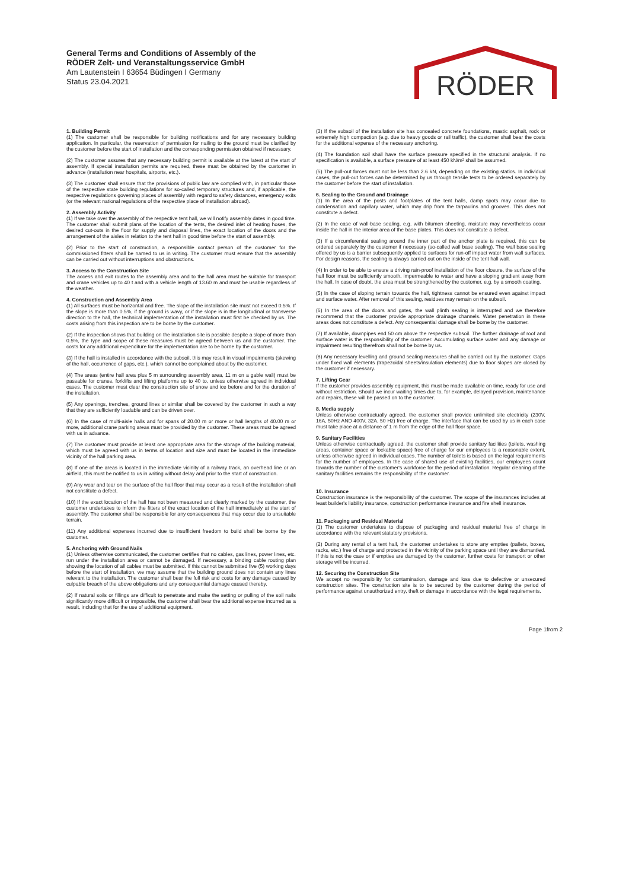General Terms and Conditions of Assembly of the
RÖDER Zelt- und Veranstaltungsservice GmbH
Am Lautenstein I 63654 Büdingen I Germany
Status 23.04.2021
RÖDER
1. Building Permit
(1) The customer shall be responsible for building notifications and for any necessary building application. In particular, the reservation of permission for nailing to the ground must be clarified by the customer before the start of installation and the corresponding permission obtained if necessary.
(2) The customer assures that any necessary building permit is available at the latest at the start of assembly. If special installation permits are required, these must be obtained by the customer in advance (installation near hospitals, airports, etc.).
(3) The customer shall ensure that the provisions of public law are complied with, in particular those of the respective state building regulations for so-called temporary structures and, if applicable, the respective regulations governing places of assembly with regard to safety distances, emergency exits (or the relevant national regulations of the respective place of installation abroad).
2. Assembly Activity
(1) If we take over the assembly of the respective tent hall, we will notify assembly dates in good time. The customer shall submit plans of the location of the tents, the desired inlet of heating hoses, the desired cut-outs in the floor for supply and disposal lines, the exact location of the doors and the arrangement of the aisles in relation to the tent hall in good time before the start of assembly.
(2) Prior to the start of construction, a responsible contact person of the customer for the commissioned fitters shall be named to us in writing. The customer must ensure that the assembly can be carried out without interruptions and obstructions.
3. Access to the Construction Site
The access and exit routes to the assembly area and to the hall area must be suitable for transport and crane vehicles up to 40 t and with a vehicle length of 13.60 m and must be usable regardless of the weather.
4. Construction and Assembly Area
(1) All surfaces must be horizontal and free. The slope of the installation site must not exceed 0.5%. If the slope is more than 0.5%, if the ground is wavy, or if the slope is in the longitudinal or transverse direction to the hall, the technical implementation of the installation must first be checked by us. The costs arising from this inspection are to be borne by the customer.
(2) If the inspection shows that building on the installation site is possible despite a slope of more than 0.5%, the type and scope of these measures must be agreed between us and the customer. The costs for any additional expenditure for the implementation are to be borne by the customer.
(3) If the hall is installed in accordance with the subsoil, this may result in visual impairments (skewing of the hall, occurrence of gaps, etc.), which cannot be complained about by the customer.
(4) The areas (entire hall area plus 5 m surrounding assembly area, 11 m on a gable wall) must be passable for cranes, forklifts and lifting platforms up to 40 to, unless otherwise agreed in individual cases. The customer must clear the construction site of snow and ice before and for the duration of the installation.
(5) Any openings, trenches, ground lines or similar shall be covered by the customer in such a way that they are sufficiently loadable and can be driven over.
(6) In the case of multi-aisle halls and for spans of 20.00 m or more or hall lengths of 40.00 m or more, additional crane parking areas must be provided by the customer. These areas must be agreed with us in advance.
(7) The customer must provide at least one appropriate area for the storage of the building material, which must be agreed with us in terms of location and size and must be located in the immediate vicinity of the hall parking area.
(8) If one of the areas is located in the immediate vicinity of a railway track, an overhead line or an airfield, this must be notified to us in writing without delay and prior to the start of construction.
(9) Any wear and tear on the surface of the hall floor that may occur as a result of the installation shall not constitute a defect.
(10) If the exact location of the hall has not been measured and clearly marked by the customer, the customer undertakes to inform the fitters of the exact location of the hall immediately at the start of assembly. The customer shall be responsible for any consequences that may occur due to unsuitable terrain.
(11) Any additional expenses incurred due to insufficient freedom to build shall be borne by the customer.
5. Anchoring with Ground Nails
(1) Unless otherwise communicated, the customer certifies that no cables, gas lines, power lines, etc. run under the installation area or cannot be damaged. If necessary, a binding cable routing plan showing the location of all cables must be submitted. If this cannot be submitted five (5) working days before the start of installation, we may assume that the building ground does not contain any lines relevant to the installation. The customer shall bear the full risk and costs for any damage caused by culpable breach of the above obligations and any consequential damage caused thereby.
(2) If natural soils or fillings are difficult to penetrate and make the setting or pulling of the soil nails significantly more difficult or impossible, the customer shall bear the additional expense incurred as a result, including that for the use of additional equipment.
(3) If the subsoil of the installation site has concealed concrete foundations, mastic asphalt, rock or extremely high compaction (e.g. due to heavy goods or rail traffic), the customer shall bear the costs for the additional expense of the necessary anchoring.
(4) The foundation soil shall have the surface pressure specified in the structural analysis. If no specification is available, a surface pressure of at least 450 kN/m² shall be assumed.
(5) The pull-out forces must not be less than 2.6 kN, depending on the existing statics. In individual cases, the pull-out forces can be determined by us through tensile tests to be ordered separately by the customer before the start of installation.
6. Sealing to the Ground and Drainage
(1) In the area of the posts and footplates of the tent halls, damp spots may occur due to condensation and capillary water, which may drip from the tarpaulins and grooves. This does not constitute a defect.
(2) In the case of wall-base sealing, e.g. with bitumen sheeting, moisture may nevertheless occur inside the hall in the interior area of the base plates. This does not constitute a defect.
(3) If a circumferential sealing around the inner part of the anchor plate is required, this can be ordered separately by the customer if necessary (so-called wall base sealing). The wall base sealing offered by us is a barrier subsequently applied to surfaces for run-off impact water from wall surfaces. For design reasons, the sealing is always carried out on the inside of the tent hall wall.
(4) In order to be able to ensure a driving rain-proof installation of the floor closure, the surface of the hall floor must be sufficiently smooth, impermeable to water and have a sloping gradient away from the hall. In case of doubt, the area must be strengthened by the customer, e.g. by a smooth coating.
(5) In the case of sloping terrain towards the hall, tightness cannot be ensured even against impact and surface water. After removal of this sealing, residues may remain on the subsoil.
(6) In the area of the doors and gates, the wall plinth sealing is interrupted and we therefore recommend that the customer provide appropriate drainage channels. Water penetration in these areas does not constitute a defect. Any consequential damage shall be borne by the customer.
(7) If available, downpipes end 50 cm above the respective subsoil. The further drainage of roof and surface water is the responsibility of the customer. Accumulating surface water and any damage or impairment resulting therefrom shall not be borne by us.
(8) Any necessary levelling and ground sealing measures shall be carried out by the customer. Gaps under fixed wall elements (trapezoidal sheets/insulation elements) due to floor slopes are closed by the customer if necessary.
7. Lifting Gear
If the customer provides assembly equipment, this must be made available on time, ready for use and without restriction. Should we incur waiting times due to, for example, delayed provision, maintenance and repairs, these will be passed on to the customer.
8. Media supply
Unless otherwise contractually agreed, the customer shall provide unlimited site electricity (230V, 16A, 50Hz AND 400V, 32A, 50 Hz) free of charge. The interface that can be used by us in each case must take place at a distance of 1 m from the edge of the hall floor space.
9. Sanitary Facilities
Unless otherwise contractually agreed, the customer shall provide sanitary facilities (toilets, washing areas, container space or lockable space) free of charge for our employees to a reasonable extent, unless otherwise agreed in individual cases. The number of toilets is based on the legal requirements for the number of employees. In the case of shared use of existing facilities, our employees count towards the number of the customer's workforce for the period of installation. Regular cleaning of the sanitary facilities remains the responsibility of the customer.
10. Insurance
Construction insurance is the responsibility of the customer. The scope of the insurances includes at least builder's liability insurance, construction performance insurance and fire shell insurance.
11. Packaging and Residual Material
(1) The customer undertakes to dispose of packaging and residual material free of charge in accordance with the relevant statutory provisions.
(2) During any rental of a tent hall, the customer undertakes to store any empties (pallets, boxes, racks, etc.) free of charge and protected in the vicinity of the parking space until they are dismantled. If this is not the case or if empties are damaged by the customer, further costs for transport or other storage will be incurred.
12. Securing the Construction Site
We accept no responsibility for contamination, damage and loss due to defective or unsecured construction sites. The construction site is to be secured by the customer during the period of performance against unauthorized entry, theft or damage in accordance with the legal requirements.
Page 1from 2